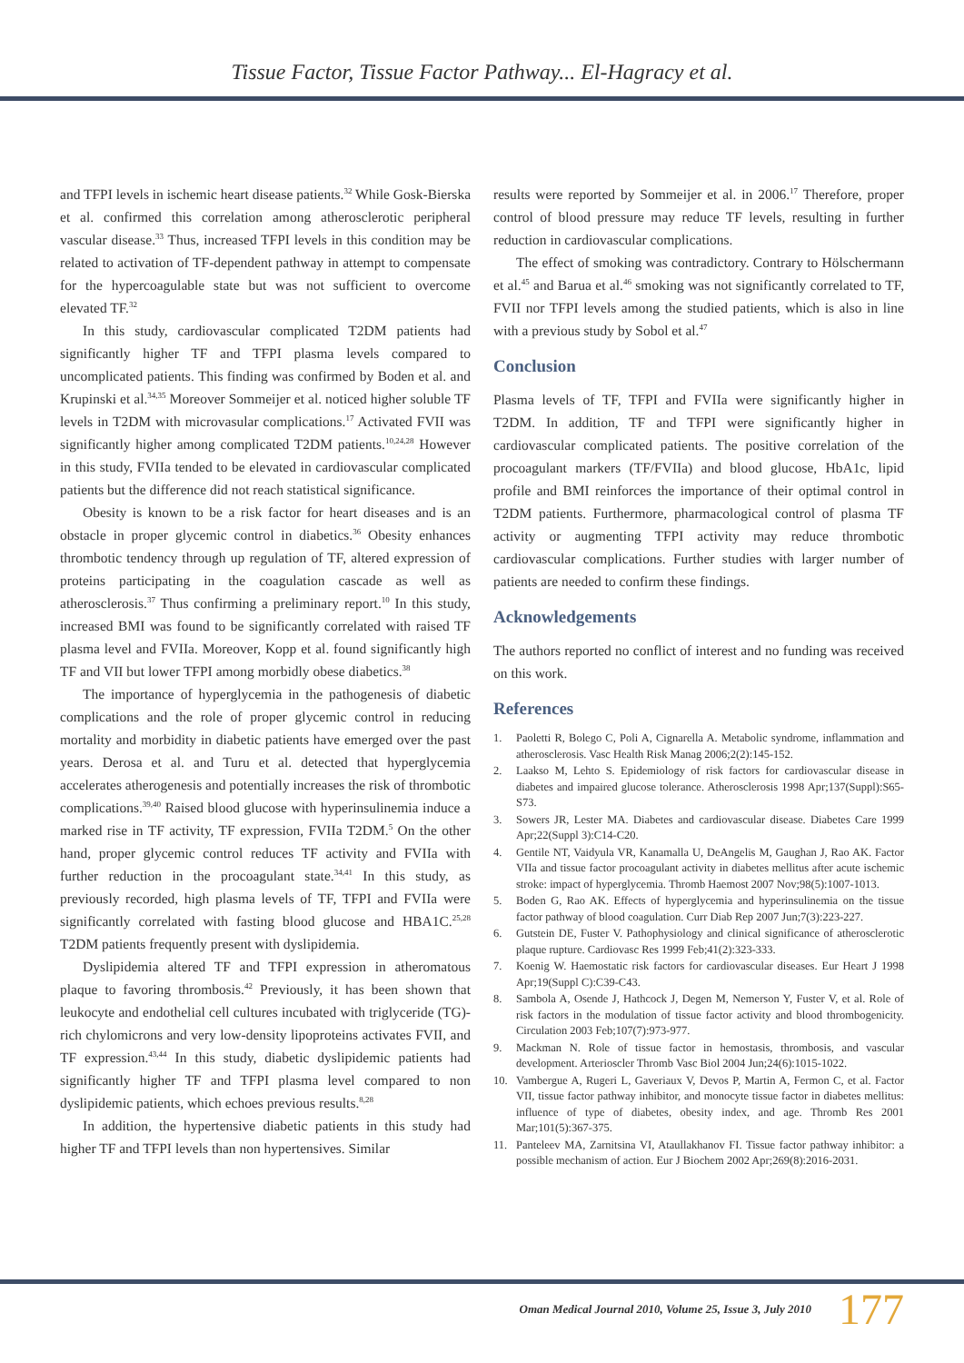Tissue Factor, Tissue Factor Pathway... El-Hagracy et al.
and TFPI levels in ischemic heart disease patients.<sup>32</sup> While Gosk-Bierska et al. confirmed this correlation among atherosclerotic peripheral vascular disease.<sup>33</sup> Thus, increased TFPI levels in this condition may be related to activation of TF-dependent pathway in attempt to compensate for the hypercoagulable state but was not sufficient to overcome elevated TF.<sup>32</sup>
In this study, cardiovascular complicated T2DM patients had significantly higher TF and TFPI plasma levels compared to uncomplicated patients. This finding was confirmed by Boden et al. and Krupinski et al.<sup>34,35</sup> Moreover Sommeijer et al. noticed higher soluble TF levels in T2DM with microvasular complications.<sup>17</sup> Activated FVII was significantly higher among complicated T2DM patients.<sup>10,24,28</sup> However in this study, FVIIa tended to be elevated in cardiovascular complicated patients but the difference did not reach statistical significance.
Obesity is known to be a risk factor for heart diseases and is an obstacle in proper glycemic control in diabetics.<sup>36</sup> Obesity enhances thrombotic tendency through up regulation of TF, altered expression of proteins participating in the coagulation cascade as well as atherosclerosis.<sup>37</sup> Thus confirming a preliminary report.<sup>10</sup> In this study, increased BMI was found to be significantly correlated with raised TF plasma level and FVIIa. Moreover, Kopp et al. found significantly high TF and VII but lower TFPI among morbidly obese diabetics.<sup>38</sup>
The importance of hyperglycemia in the pathogenesis of diabetic complications and the role of proper glycemic control in reducing mortality and morbidity in diabetic patients have emerged over the past years. Derosa et al. and Turu et al. detected that hyperglycemia accelerates atherogenesis and potentially increases the risk of thrombotic complications.<sup>39,40</sup> Raised blood glucose with hyperinsulinemia induce a marked rise in TF activity, TF expression, FVIIa T2DM.<sup>5</sup> On the other hand, proper glycemic control reduces TF activity and FVIIa with further reduction in the procoagulant state.<sup>34,41</sup> In this study, as previously recorded, high plasma levels of TF, TFPI and FVIIa were significantly correlated with fasting blood glucose and HBA1C.<sup>25,28</sup> T2DM patients frequently present with dyslipidemia.
Dyslipidemia altered TF and TFPI expression in atheromatous plaque to favoring thrombosis.<sup>42</sup> Previously, it has been shown that leukocyte and endothelial cell cultures incubated with triglyceride (TG)-rich chylomicrons and very low-density lipoproteins activates FVII, and TF expression.<sup>43,44</sup> In this study, diabetic dyslipidemic patients had significantly higher TF and TFPI plasma level compared to non dyslipidemic patients, which echoes previous results.<sup>8,28</sup>
In addition, the hypertensive diabetic patients in this study had higher TF and TFPI levels than non hypertensives. Similar
results were reported by Sommeijer et al. in 2006.<sup>17</sup> Therefore, proper control of blood pressure may reduce TF levels, resulting in further reduction in cardiovascular complications.
The effect of smoking was contradictory. Contrary to Hölschermann et al.<sup>45</sup> and Barua et al.<sup>46</sup> smoking was not significantly correlated to TF, FVII nor TFPI levels among the studied patients, which is also in line with a previous study by Sobol et al.<sup>47</sup>
Conclusion
Plasma levels of TF, TFPI and FVIIa were significantly higher in T2DM. In addition, TF and TFPI were significantly higher in cardiovascular complicated patients. The positive correlation of the procoagulant markers (TF/FVIIa) and blood glucose, HbA1c, lipid profile and BMI reinforces the importance of their optimal control in T2DM patients. Furthermore, pharmacological control of plasma TF activity or augmenting TFPI activity may reduce thrombotic cardiovascular complications. Further studies with larger number of patients are needed to confirm these findings.
Acknowledgements
The authors reported no conflict of interest and no funding was received on this work.
References
1. Paoletti R, Bolego C, Poli A, Cignarella A. Metabolic syndrome, inflammation and atherosclerosis. Vasc Health Risk Manag 2006;2(2):145-152.
2. Laakso M, Lehto S. Epidemiology of risk factors for cardiovascular disease in diabetes and impaired glucose tolerance. Atherosclerosis 1998 Apr;137(Suppl):S65-S73.
3. Sowers JR, Lester MA. Diabetes and cardiovascular disease. Diabetes Care 1999 Apr;22(Suppl 3):C14-C20.
4. Gentile NT, Vaidyula VR, Kanamalla U, DeAngelis M, Gaughan J, Rao AK. Factor VIIa and tissue factor procoagulant activity in diabetes mellitus after acute ischemic stroke: impact of hyperglycemia. Thromb Haemost 2007 Nov;98(5):1007-1013.
5. Boden G, Rao AK. Effects of hyperglycemia and hyperinsulinemia on the tissue factor pathway of blood coagulation. Curr Diab Rep 2007 Jun;7(3):223-227.
6. Gutstein DE, Fuster V. Pathophysiology and clinical significance of atherosclerotic plaque rupture. Cardiovasc Res 1999 Feb;41(2):323-333.
7. Koenig W. Haemostatic risk factors for cardiovascular diseases. Eur Heart J 1998 Apr;19(Suppl C):C39-C43.
8. Sambola A, Osende J, Hathcock J, Degen M, Nemerson Y, Fuster V, et al. Role of risk factors in the modulation of tissue factor activity and blood thrombogenicity. Circulation 2003 Feb;107(7):973-977.
9. Mackman N. Role of tissue factor in hemostasis, thrombosis, and vascular development. Arterioscler Thromb Vasc Biol 2004 Jun;24(6):1015-1022.
10. Vambergue A, Rugeri L, Gaveriaux V, Devos P, Martin A, Fermon C, et al. Factor VII, tissue factor pathway inhibitor, and monocyte tissue factor in diabetes mellitus: influence of type of diabetes, obesity index, and age. Thromb Res 2001 Mar;101(5):367-375.
11. Panteleev MA, Zarnitsina VI, Ataullakhanov FI. Tissue factor pathway inhibitor: a possible mechanism of action. Eur J Biochem 2002 Apr;269(8):2016-2031.
Oman Medical Journal 2010, Volume 25, Issue 3, July 2010 177